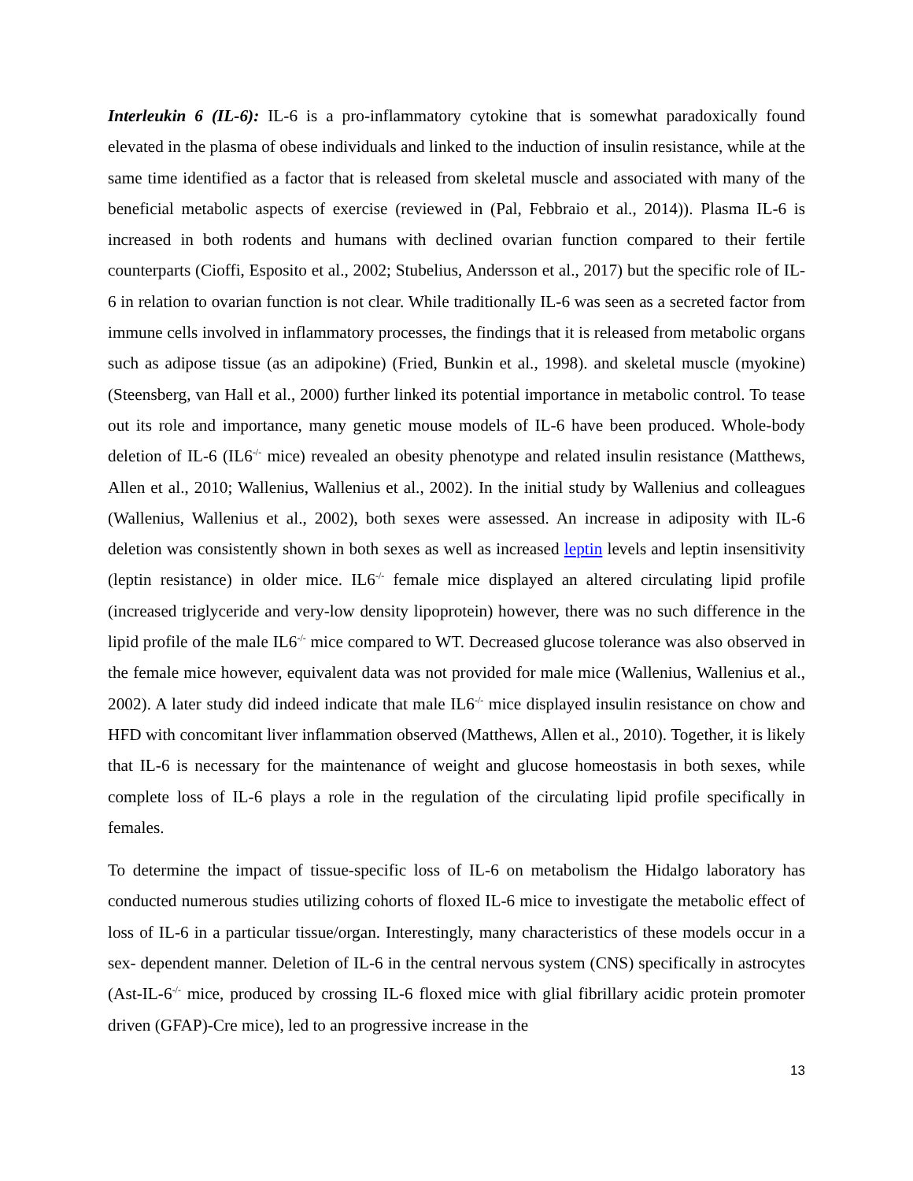Interleukin 6 (IL-6): IL-6 is a pro-inflammatory cytokine that is somewhat paradoxically found elevated in the plasma of obese individuals and linked to the induction of insulin resistance, while at the same time identified as a factor that is released from skeletal muscle and associated with many of the beneficial metabolic aspects of exercise (reviewed in (Pal, Febbraio et al., 2014)). Plasma IL-6 is increased in both rodents and humans with declined ovarian function compared to their fertile counterparts (Cioffi, Esposito et al., 2002; Stubelius, Andersson et al., 2017) but the specific role of IL-6 in relation to ovarian function is not clear. While traditionally IL-6 was seen as a secreted factor from immune cells involved in inflammatory processes, the findings that it is released from metabolic organs such as adipose tissue (as an adipokine) (Fried, Bunkin et al., 1998). and skeletal muscle (myokine) (Steensberg, van Hall et al., 2000) further linked its potential importance in metabolic control. To tease out its role and importance, many genetic mouse models of IL-6 have been produced. Whole-body deletion of IL-6 (IL6<sup>-/-</sup> mice) revealed an obesity phenotype and related insulin resistance (Matthews, Allen et al., 2010; Wallenius, Wallenius et al., 2002). In the initial study by Wallenius and colleagues (Wallenius, Wallenius et al., 2002), both sexes were assessed. An increase in adiposity with IL-6 deletion was consistently shown in both sexes as well as increased leptin levels and leptin insensitivity (leptin resistance) in older mice. IL6<sup>-/-</sup> female mice displayed an altered circulating lipid profile (increased triglyceride and very-low density lipoprotein) however, there was no such difference in the lipid profile of the male IL6<sup>-/-</sup> mice compared to WT. Decreased glucose tolerance was also observed in the female mice however, equivalent data was not provided for male mice (Wallenius, Wallenius et al., 2002). A later study did indeed indicate that male IL6<sup>-/-</sup> mice displayed insulin resistance on chow and HFD with concomitant liver inflammation observed (Matthews, Allen et al., 2010). Together, it is likely that IL-6 is necessary for the maintenance of weight and glucose homeostasis in both sexes, while complete loss of IL-6 plays a role in the regulation of the circulating lipid profile specifically in females.
To determine the impact of tissue-specific loss of IL-6 on metabolism the Hidalgo laboratory has conducted numerous studies utilizing cohorts of floxed IL-6 mice to investigate the metabolic effect of loss of IL-6 in a particular tissue/organ. Interestingly, many characteristics of these models occur in a sex- dependent manner. Deletion of IL-6 in the central nervous system (CNS) specifically in astrocytes (Ast-IL-6<sup>-/-</sup> mice, produced by crossing IL-6 floxed mice with glial fibrillary acidic protein promoter driven (GFAP)-Cre mice), led to an progressive increase in the
13